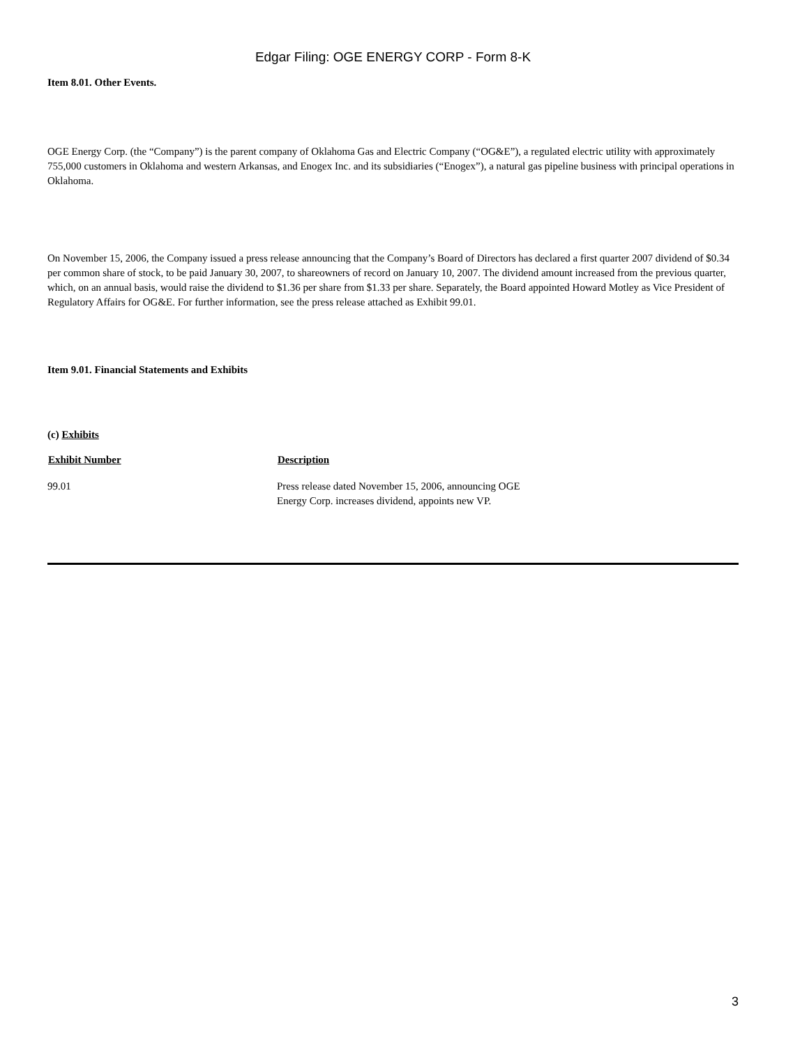Edgar Filing: OGE ENERGY CORP - Form 8-K
Item 8.01. Other Events.
OGE Energy Corp. (the “Company”) is the parent company of Oklahoma Gas and Electric Company (“OG&E”), a regulated electric utility with approximately 755,000 customers in Oklahoma and western Arkansas, and Enogex Inc. and its subsidiaries (“Enogex”), a natural gas pipeline business with principal operations in Oklahoma.
On November 15, 2006, the Company issued a press release announcing that the Company’s Board of Directors has declared a first quarter 2007 dividend of $0.34 per common share of stock, to be paid January 30, 2007, to shareowners of record on January 10, 2007. The dividend amount increased from the previous quarter, which, on an annual basis, would raise the dividend to $1.36 per share from $1.33 per share. Separately, the Board appointed Howard Motley as Vice President of Regulatory Affairs for OG&E. For further information, see the press release attached as Exhibit 99.01.
Item 9.01. Financial Statements and Exhibits
(c) Exhibits
| Exhibit Number | Description |
| --- | --- |
| 99.01 | Press release dated November 15, 2006, announcing OGE Energy Corp. increases dividend, appoints new VP. |
3